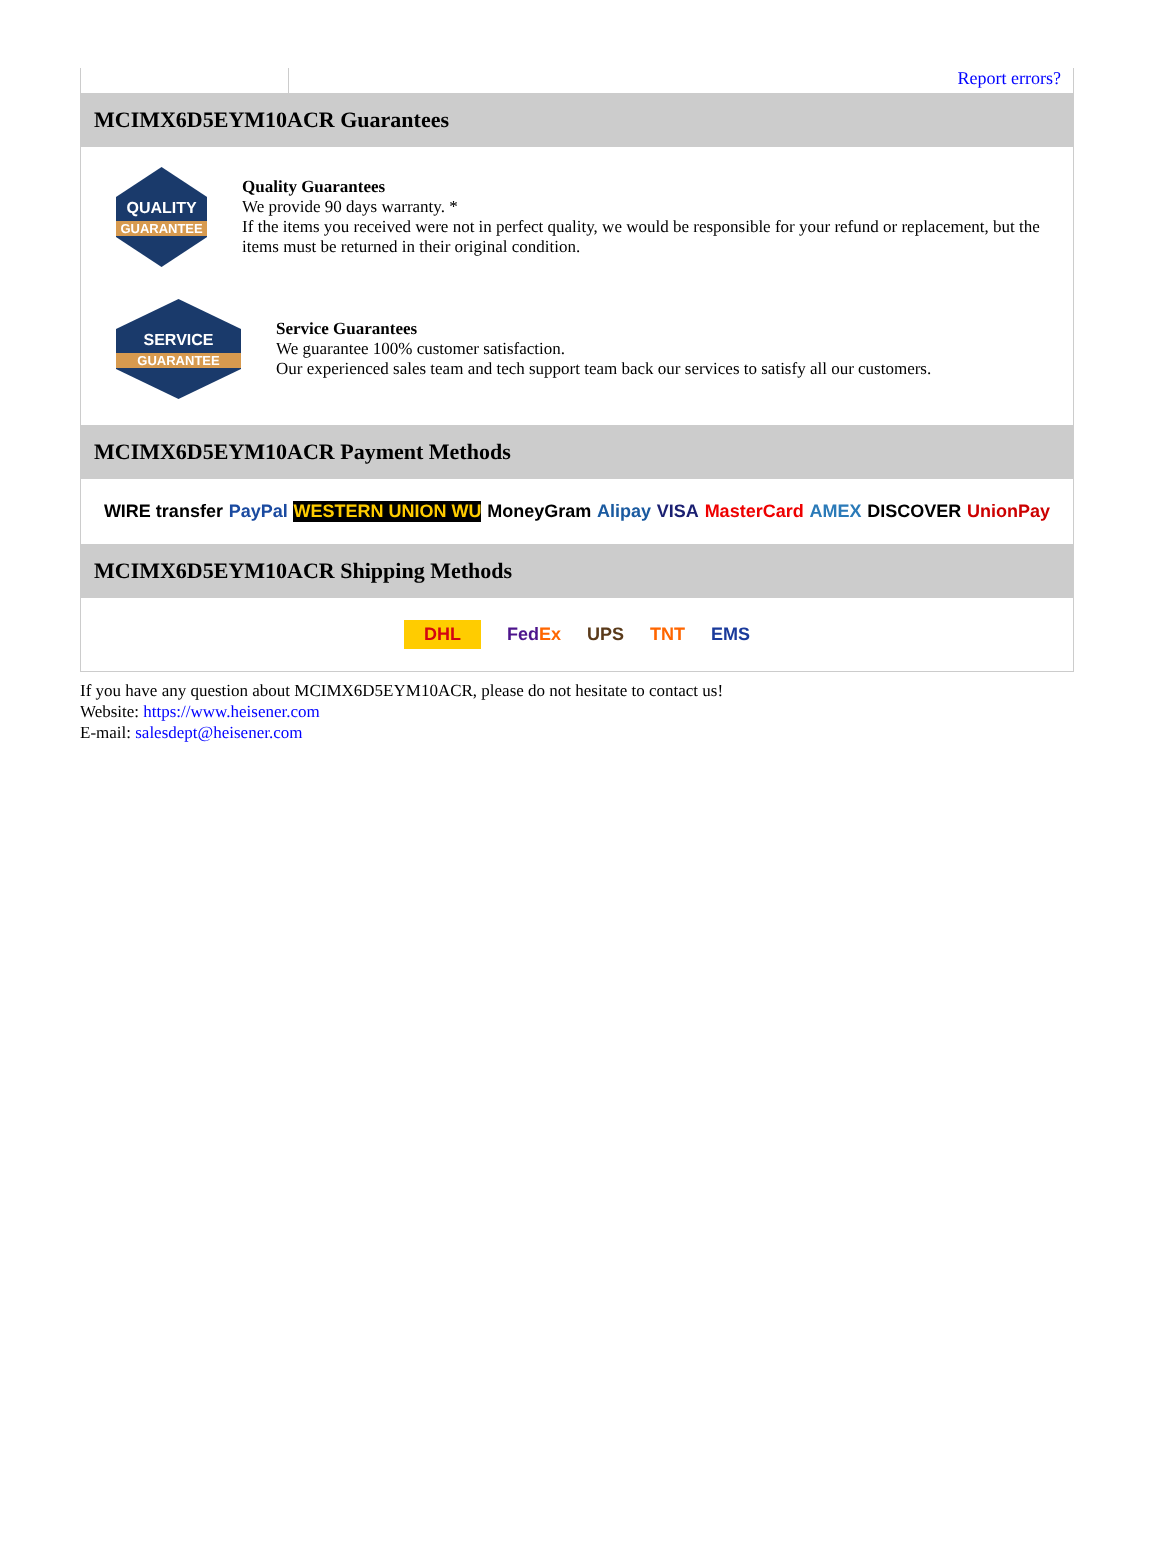Report errors?
MCIMX6D5EYM10ACR Guarantees
QUALITY
GUARANTEE
Quality Guarantees
We provide 90 days warranty. *
If the items you received were not in perfect quality, we would be responsible for your refund or replacement, but the items must be returned in their original condition.
SERVICE
GUARANTEE
Service Guarantees
We guarantee 100% customer satisfaction.
Our experienced sales team and tech support team back our services to satisfy all our customers.
MCIMX6D5EYM10ACR Payment Methods
WIRE transfer PayPal WESTERN UNION WU MoneyGram Alipay VISA MasterCard AMEX DISCOVER UnionPay
MCIMX6D5EYM10ACR Shipping Methods
DHL FedEx UPS TNT EMS
If you have any question about MCIMX6D5EYM10ACR, please do not hesitate to contact us!
Website: https://www.heisener.com
E-mail: salesdept@heisener.com